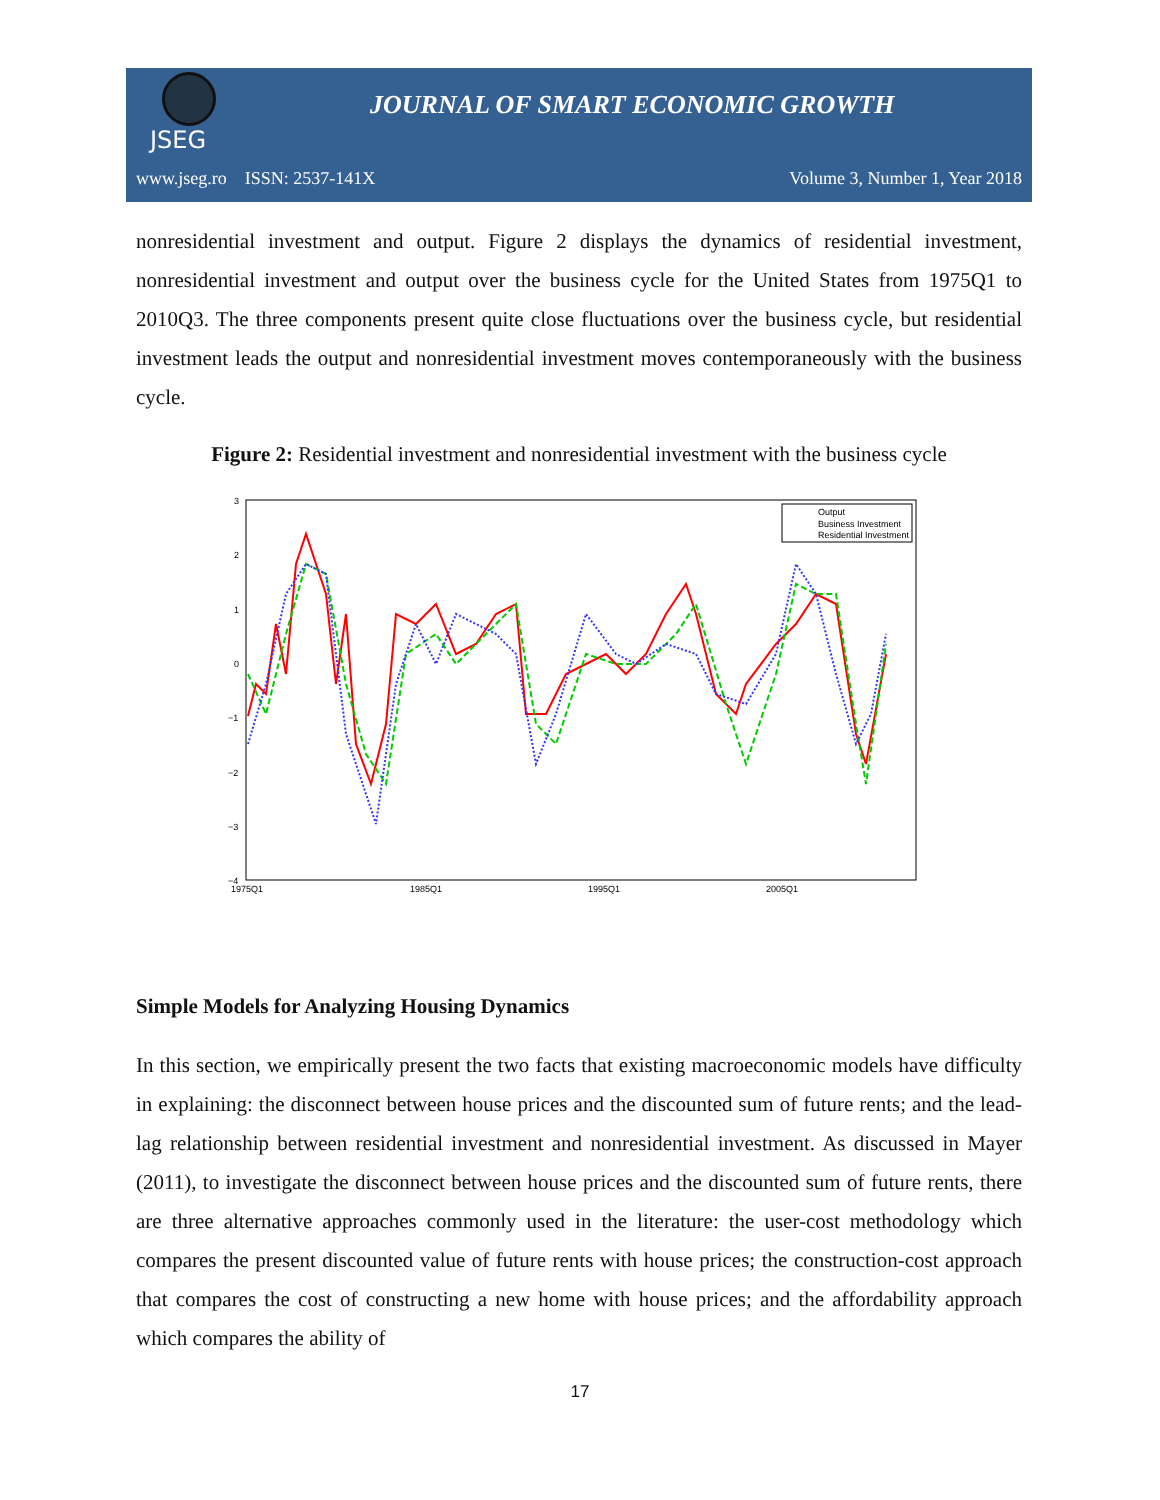JSEG
JOURNAL OF SMART ECONOMIC GROWTH
www.jseg.ro ISSN: 2537-141X Volume 3, Number 1, Year 2018
nonresidential investment and output. Figure 2 displays the dynamics of residential investment, nonresidential investment and output over the business cycle for the United States from 1975Q1 to 2010Q3. The three components present quite close fluctuations over the business cycle, but residential investment leads the output and nonresidential investment moves contemporaneously with the business cycle.
Figure 2: Residential investment and nonresidential investment with the business cycle
3
2
1
0
−1
−2
−3
−4
1975Q1
1985Q1
1995Q1
2005Q1
Output
Business Investment
Residential Investment
Simple Models for Analyzing Housing Dynamics
In this section, we empirically present the two facts that existing macroeconomic models have difficulty in explaining: the disconnect between house prices and the discounted sum of future rents; and the lead-lag relationship between residential investment and nonresidential investment. As discussed in Mayer (2011), to investigate the disconnect between house prices and the discounted sum of future rents, there are three alternative approaches commonly used in the literature: the user-cost methodology which compares the present discounted value of future rents with house prices; the construction-cost approach that compares the cost of constructing a new home with house prices; and the affordability approach which compares the ability of
17